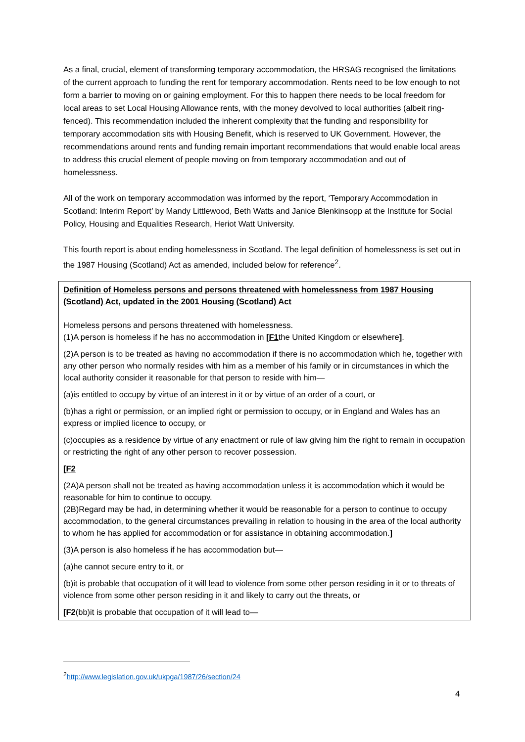As a final, crucial, element of transforming temporary accommodation, the HRSAG recognised the limitations of the current approach to funding the rent for temporary accommodation. Rents need to be low enough to not form a barrier to moving on or gaining employment. For this to happen there needs to be local freedom for local areas to set Local Housing Allowance rents, with the money devolved to local authorities (albeit ring-fenced). This recommendation included the inherent complexity that the funding and responsibility for temporary accommodation sits with Housing Benefit, which is reserved to UK Government. However, the recommendations around rents and funding remain important recommendations that would enable local areas to address this crucial element of people moving on from temporary accommodation and out of homelessness.
All of the work on temporary accommodation was informed by the report, ‘Temporary Accommodation in Scotland: Interim Report’ by Mandy Littlewood, Beth Watts and Janice Blenkinsopp at the Institute for Social Policy, Housing and Equalities Research, Heriot Watt University.
This fourth report is about ending homelessness in Scotland. The legal definition of homelessness is set out in the 1987 Housing (Scotland) Act as amended, included below for reference<sup>2</sup>.
Definition of Homeless persons and persons threatened with homelessness from 1987 Housing (Scotland) Act, updated in the 2001 Housing (Scotland) Act
Homeless persons and persons threatened with homelessness.
(1)A person is homeless if he has no accommodation in [F1the United Kingdom or elsewhere].
(2)A person is to be treated as having no accommodation if there is no accommodation which he, together with any other person who normally resides with him as a member of his family or in circumstances in which the local authority consider it reasonable for that person to reside with him—
(a)is entitled to occupy by virtue of an interest in it or by virtue of an order of a court, or
(b)has a right or permission, or an implied right or permission to occupy, or in England and Wales has an express or implied licence to occupy, or
(c)occupies as a residence by virtue of any enactment or rule of law giving him the right to remain in occupation or restricting the right of any other person to recover possession.
[F2
(2A)A person shall not be treated as having accommodation unless it is accommodation which it would be reasonable for him to continue to occupy.
(2B)Regard may be had, in determining whether it would be reasonable for a person to continue to occupy accommodation, to the general circumstances prevailing in relation to housing in the area of the local authority to whom he has applied for accommodation or for assistance in obtaining accommodation.]
(3)A person is also homeless if he has accommodation but—
(a)he cannot secure entry to it, or
(b)it is probable that occupation of it will lead to violence from some other person residing in it or to threats of violence from some other person residing in it and likely to carry out the threats, or
[F2(bb)it is probable that occupation of it will lead to—
<sup>2</sup> http://www.legislation.gov.uk/ukpga/1987/26/section/24
4